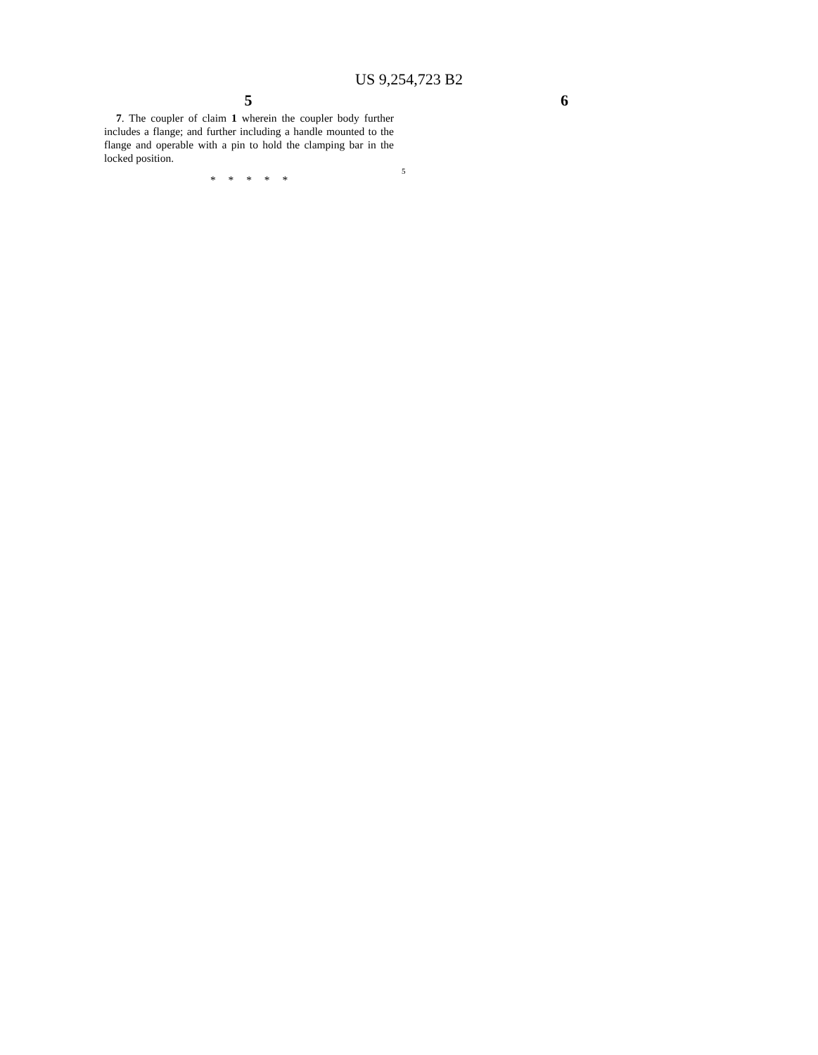US 9,254,723 B2
5 6
7. The coupler of claim 1 wherein the coupler body further includes a flange; and further including a handle mounted to the flange and operable with a pin to hold the clamping bar in the locked position.
* * * * *
5